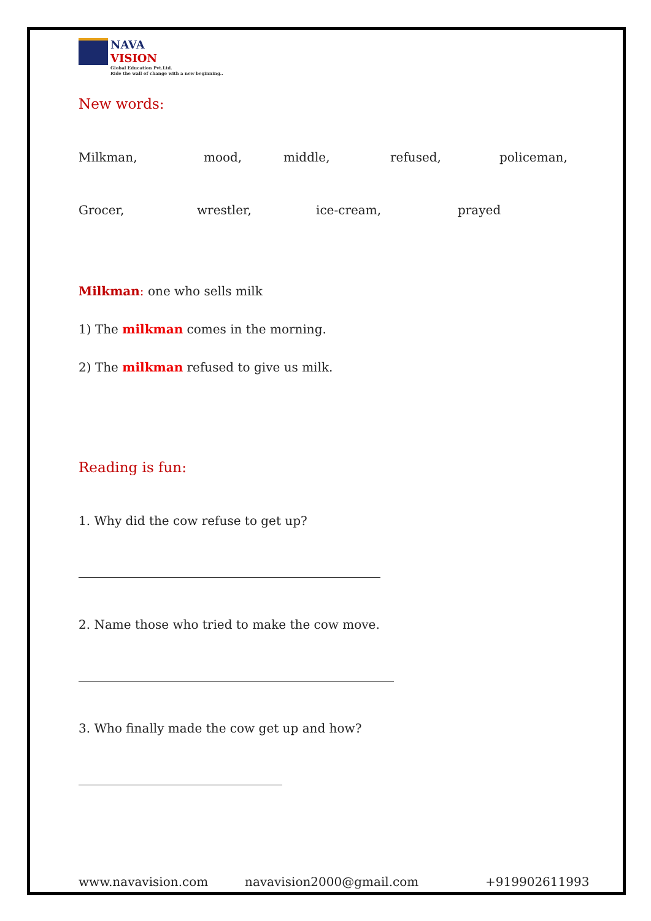NAVA
VISION
Global Education Pvt.Ltd.
Ride the wall of change with a new beginning..
New words:
Milkman, mood, middle, refused, policeman,
Grocer, wrestler, ice-cream, prayed
Milkman: one who sells milk
1) The milkman comes in the morning.
2) The milkman refused to give us milk.
Reading is fun:
1. Why did the cow refuse to get up?
2. Name those who tried to make the cow move.
3. Who finally made the cow get up and how?
www.navavision.com navavision2000@gmail.com +919902611993